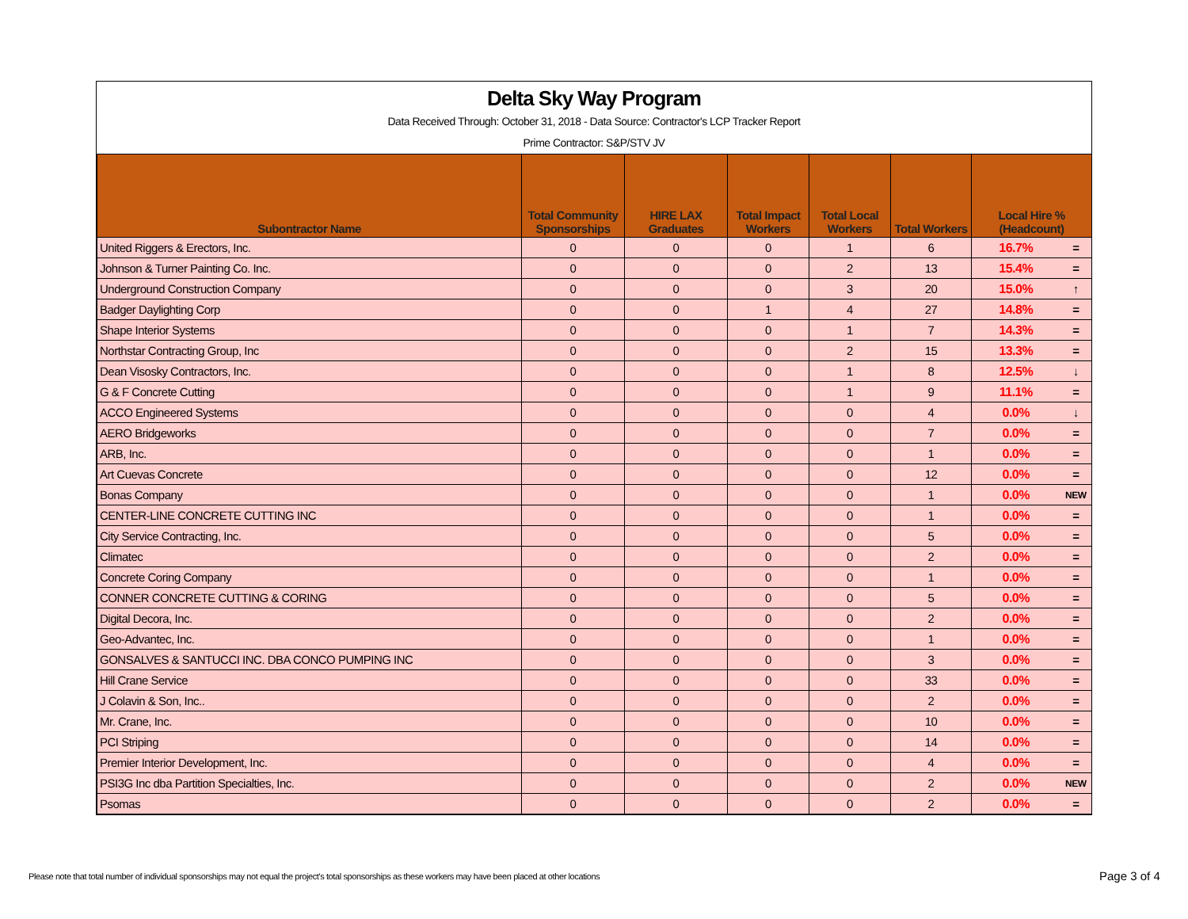Delta Sky Way Program
Data Received Through: October 31, 2018 - Data Source: Contractor's LCP Tracker Report
Prime Contractor: S&P/STV JV
| Subontractor Name | Total Community Sponsorships | HIRE LAX Graduates | Total Impact Workers | Total Local Workers | Total Workers | Local Hire % (Headcount) | |
| --- | --- | --- | --- | --- | --- | --- | --- |
| United Riggers & Erectors, Inc. | 0 | 0 | 0 | 1 | 6 | 16.7% | = |
| Johnson & Turner Painting Co. Inc. | 0 | 0 | 0 | 2 | 13 | 15.4% | = |
| Underground Construction Company | 0 | 0 | 0 | 3 | 20 | 15.0% | ↑ |
| Badger Daylighting Corp | 0 | 0 | 1 | 4 | 27 | 14.8% | = |
| Shape Interior Systems | 0 | 0 | 0 | 1 | 7 | 14.3% | = |
| Northstar Contracting Group, Inc | 0 | 0 | 0 | 2 | 15 | 13.3% | = |
| Dean Visosky Contractors, Inc. | 0 | 0 | 0 | 1 | 8 | 12.5% | ↓ |
| G & F Concrete Cutting | 0 | 0 | 0 | 1 | 9 | 11.1% | = |
| ACCO Engineered Systems | 0 | 0 | 0 | 0 | 4 | 0.0% | ↓ |
| AERO Bridgeworks | 0 | 0 | 0 | 0 | 7 | 0.0% | = |
| ARB, Inc. | 0 | 0 | 0 | 0 | 1 | 0.0% | = |
| Art Cuevas Concrete | 0 | 0 | 0 | 0 | 12 | 0.0% | = |
| Bonas Company | 0 | 0 | 0 | 0 | 1 | 0.0% | NEW |
| CENTER-LINE CONCRETE CUTTING INC | 0 | 0 | 0 | 0 | 1 | 0.0% | = |
| City Service Contracting, Inc. | 0 | 0 | 0 | 0 | 5 | 0.0% | = |
| Climatec | 0 | 0 | 0 | 0 | 2 | 0.0% | = |
| Concrete Coring Company | 0 | 0 | 0 | 0 | 1 | 0.0% | = |
| CONNER CONCRETE CUTTING & CORING | 0 | 0 | 0 | 0 | 5 | 0.0% | = |
| Digital Decora, Inc. | 0 | 0 | 0 | 0 | 2 | 0.0% | = |
| Geo-Advantec, Inc. | 0 | 0 | 0 | 0 | 1 | 0.0% | = |
| GONSALVES & SANTUCCI INC. DBA CONCO PUMPING INC | 0 | 0 | 0 | 0 | 3 | 0.0% | = |
| Hill Crane Service | 0 | 0 | 0 | 0 | 33 | 0.0% | = |
| J Colavin & Son, Inc.. | 0 | 0 | 0 | 0 | 2 | 0.0% | = |
| Mr. Crane, Inc. | 0 | 0 | 0 | 0 | 10 | 0.0% | = |
| PCI Striping | 0 | 0 | 0 | 0 | 14 | 0.0% | = |
| Premier Interior Development, Inc. | 0 | 0 | 0 | 0 | 4 | 0.0% | = |
| PSI3G Inc dba Partition Specialties, Inc. | 0 | 0 | 0 | 0 | 2 | 0.0% | NEW |
| Psomas | 0 | 0 | 0 | 0 | 2 | 0.0% | = |
Please note that total number of individual sponsorships may not equal the project's total sponsorships as these workers may have been placed at other locations
Page 3 of 4